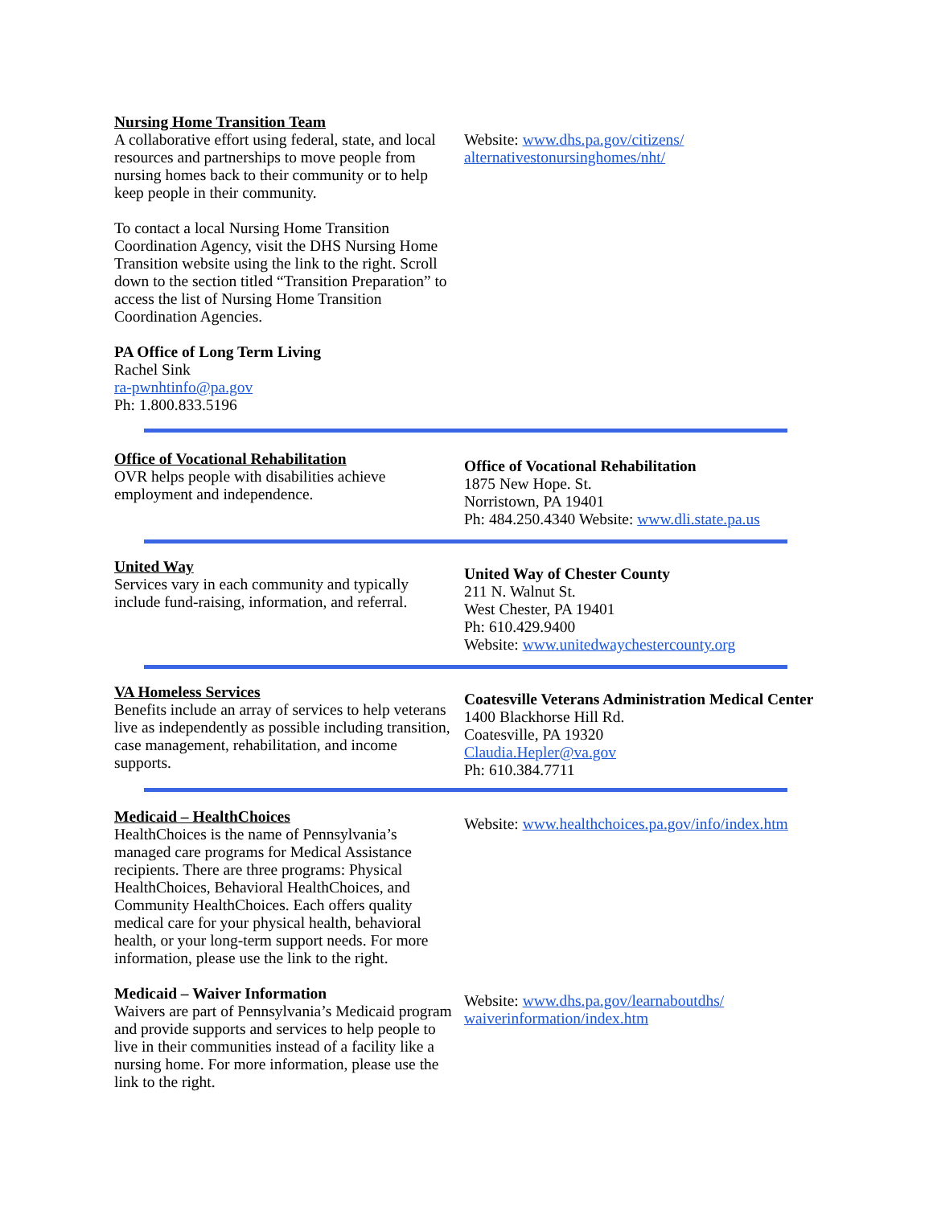Nursing Home Transition Team
A collaborative effort using federal, state, and local resources and partnerships to move people from nursing homes back to their community or to help keep people in their community.
To contact a local Nursing Home Transition Coordination Agency, visit the DHS Nursing Home Transition website using the link to the right. Scroll down to the section titled “Transition Preparation” to access the list of Nursing Home Transition Coordination Agencies.
PA Office of Long Term Living
Rachel Sink
ra-pwnhtinfo@pa.gov
Ph: 1.800.833.5196
Website: www.dhs.pa.gov/citizens/ alternativestonursinghomes/nht/
Office of Vocational Rehabilitation
OVR helps people with disabilities achieve employment and independence.
Office of Vocational Rehabilitation
1875 New Hope. St.
Norristown, PA 19401
Ph: 484.250.4340 Website: www.dli.state.pa.us
United Way
Services vary in each community and typically include fund-raising, information, and referral.
United Way of Chester County
211 N. Walnut St.
West Chester, PA 19401
Ph: 610.429.9400
Website: www.unitedwaychestercounty.org
VA Homeless Services
Benefits include an array of services to help veterans live as independently as possible including transition, case management, rehabilitation, and income supports.
Coatesville Veterans Administration Medical Center
1400 Blackhorse Hill Rd.
Coatesville, PA 19320
Claudia.Hepler@va.gov
Ph: 610.384.7711
Medicaid – HealthChoices
HealthChoices is the name of Pennsylvania’s managed care programs for Medical Assistance recipients. There are three programs: Physical HealthChoices, Behavioral HealthChoices, and Community HealthChoices. Each offers quality medical care for your physical health, behavioral health, or your long-term support needs. For more information, please use the link to the right.
Website: www.healthchoices.pa.gov/info/index.htm
Medicaid – Waiver Information
Waivers are part of Pennsylvania’s Medicaid program and provide supports and services to help people to live in their communities instead of a facility like a nursing home. For more information, please use the link to the right.
Website: www.dhs.pa.gov/learnaboutdhs/ waiverinformation/index.htm